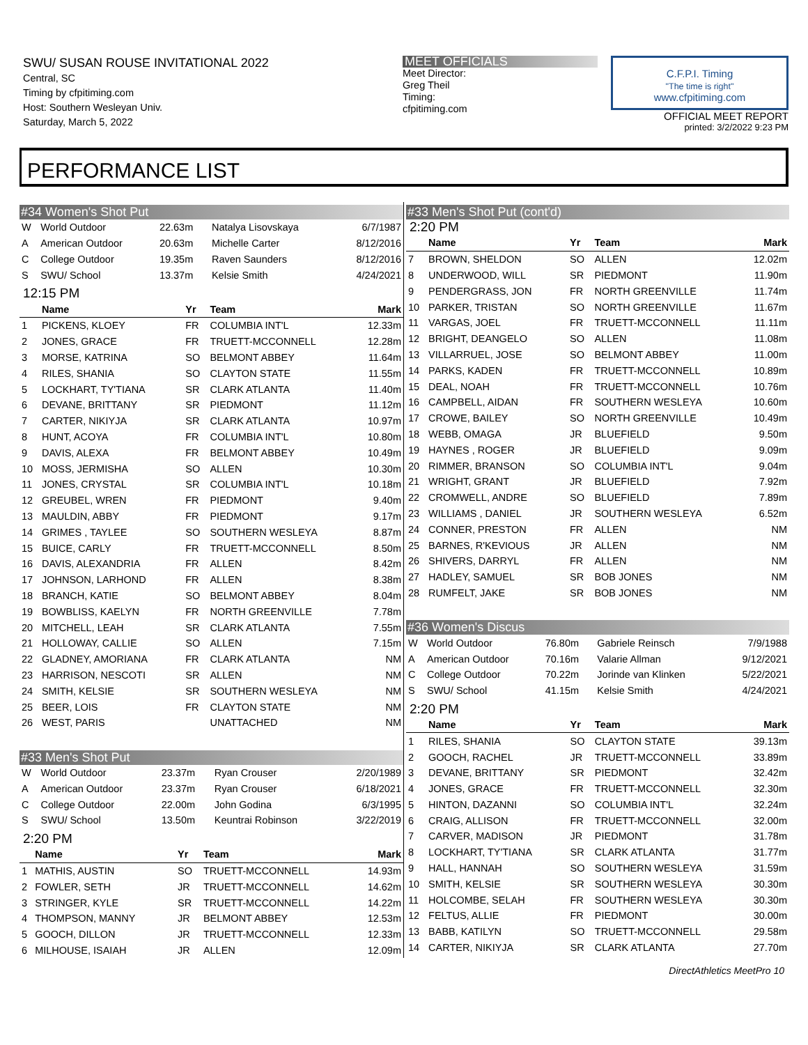SWU/ SUSAN ROUSE INVITATIONAL 2022
Central, SC
Timing by cfpitiming.com
Host: Southern Wesleyan Univ.
Saturday, March 5, 2022
MEET OFFICIALS
Meet Director:
Greg Theil
Timing:
cfpitiming.com
C.F.P.I. Timing
"The time is right"
www.cfpitiming.com
OFFICIAL MEET REPORT
printed: 3/2/2022 9:23 PM
PERFORMANCE LIST
#34 Women's Shot Put
| W | World Outdoor | 22.63m | Natalya Lisovskaya | 6/7/1987 |
| A | American Outdoor | 20.63m | Michelle Carter | 8/12/2016 |
| C | College Outdoor | 19.35m | Raven Saunders | 8/12/2016 |
| S | SWU/ School | 13.37m | Kelsie Smith | 4/24/2021 |
12:15 PM
| | Name | Yr | Team | Mark |
| --- | --- | --- | --- | --- |
| 1 | PICKENS, KLOEY | FR | COLUMBIA INT'L | 12.33m |
| 2 | JONES, GRACE | FR | TRUETT-MCCONNELL | 12.28m |
| 3 | MORSE, KATRINA | SO | BELMONT ABBEY | 11.64m |
| 4 | RILES, SHANIA | SO | CLAYTON STATE | 11.55m |
| 5 | LOCKHART, TY'TIANA | SR | CLARK ATLANTA | 11.40m |
| 6 | DEVANE, BRITTANY | SR | PIEDMONT | 11.12m |
| 7 | CARTER, NIKIYJA | SR | CLARK ATLANTA | 10.97m |
| 8 | HUNT, ACOYA | FR | COLUMBIA INT'L | 10.80m |
| 9 | DAVIS, ALEXA | FR | BELMONT ABBEY | 10.49m |
| 10 | MOSS, JERMISHA | SO | ALLEN | 10.30m |
| 11 | JONES, CRYSTAL | SR | COLUMBIA INT'L | 10.18m |
| 12 | GREUBEL, WREN | FR | PIEDMONT | 9.40m |
| 13 | MAULDIN, ABBY | FR | PIEDMONT | 9.17m |
| 14 | GRIMES , TAYLEE | SO | SOUTHERN WESLEYA | 8.87m |
| 15 | BUICE, CARLY | FR | TRUETT-MCCONNELL | 8.50m |
| 16 | DAVIS, ALEXANDRIA | FR | ALLEN | 8.42m |
| 17 | JOHNSON, LARHOND | FR | ALLEN | 8.38m |
| 18 | BRANCH, KATIE | SO | BELMONT ABBEY | 8.04m |
| 19 | BOWBLISS, KAELYN | FR | NORTH GREENVILLE | 7.78m |
| 20 | MITCHELL, LEAH | SR | CLARK ATLANTA | 7.55m |
| 21 | HOLLOWAY, CALLIE | SO | ALLEN | 7.15m |
| 22 | GLADNEY, AMORIANA | FR | CLARK ATLANTA | NM |
| 23 | HARRISON, NESCOTI | SR | ALLEN | NM |
| 24 | SMITH, KELSIE | SR | SOUTHERN WESLEYA | NM |
| 25 | BEER, LOIS | FR | CLAYTON STATE | NM |
| 26 | WEST, PARIS | | UNATTACHED | NM |
#33 Men's Shot Put
| W | World Outdoor | 23.37m | Ryan Crouser | 2/20/1989 |
| A | American Outdoor | 23.37m | Ryan Crouser | 6/18/2021 |
| C | College Outdoor | 22.00m | John Godina | 6/3/1995 |
| S | SWU/ School | 13.50m | Keuntrai Robinson | 3/22/2019 |
2:20 PM
| | Name | Yr | Team | Mark |
| --- | --- | --- | --- | --- |
| 1 | MATHIS, AUSTIN | SO | TRUETT-MCCONNELL | 14.93m |
| 2 | FOWLER, SETH | JR | TRUETT-MCCONNELL | 14.62m |
| 3 | STRINGER, KYLE | SR | TRUETT-MCCONNELL | 14.22m |
| 4 | THOMPSON, MANNY | JR | BELMONT ABBEY | 12.53m |
| 5 | GOOCH, DILLON | JR | TRUETT-MCCONNELL | 12.33m |
| 6 | MILHOUSE, ISAIAH | JR | ALLEN | 12.09m |
#33 Men's Shot Put (cont'd)
2:20 PM
| | Name | Yr | Team | Mark |
| --- | --- | --- | --- | --- |
| 7 | BROWN, SHELDON | SO | ALLEN | 12.02m |
| 8 | UNDERWOOD, WILL | SR | PIEDMONT | 11.90m |
| 9 | PENDERGRASS, JON | FR | NORTH GREENVILLE | 11.74m |
| 10 | PARKER, TRISTAN | SO | NORTH GREENVILLE | 11.67m |
| 11 | VARGAS, JOEL | FR | TRUETT-MCCONNELL | 11.11m |
| 12 | BRIGHT, DEANGELO | SO | ALLEN | 11.08m |
| 13 | VILLARRUEL, JOSE | SO | BELMONT ABBEY | 11.00m |
| 14 | PARKS, KADEN | FR | TRUETT-MCCONNELL | 10.89m |
| 15 | DEAL, NOAH | FR | TRUETT-MCCONNELL | 10.76m |
| 16 | CAMPBELL, AIDAN | FR | SOUTHERN WESLEYA | 10.60m |
| 17 | CROWE, BAILEY | SO | NORTH GREENVILLE | 10.49m |
| 18 | WEBB, OMAGA | JR | BLUEFIELD | 9.50m |
| 19 | HAYNES , ROGER | JR | BLUEFIELD | 9.09m |
| 20 | RIMMER, BRANSON | SO | COLUMBIA INT'L | 9.04m |
| 21 | WRIGHT, GRANT | JR | BLUEFIELD | 7.92m |
| 22 | CROMWELL, ANDRE | SO | BLUEFIELD | 7.89m |
| 23 | WILLIAMS , DANIEL | JR | SOUTHERN WESLEYA | 6.52m |
| 24 | CONNER, PRESTON | FR | ALLEN | NM |
| 25 | BARNES, R'KEVIOUS | JR | ALLEN | NM |
| 26 | SHIVERS, DARRYL | FR | ALLEN | NM |
| 27 | HADLEY, SAMUEL | SR | BOB JONES | NM |
| 28 | RUMFELT, JAKE | SR | BOB JONES | NM |
#36 Women's Discus
| W | World Outdoor | 76.80m | Gabriele Reinsch | 7/9/1988 |
| A | American Outdoor | 70.16m | Valarie Allman | 9/12/2021 |
| C | College Outdoor | 70.22m | Jorinde van Klinken | 5/22/2021 |
| S | SWU/ School | 41.15m | Kelsie Smith | 4/24/2021 |
2:20 PM
| | Name | Yr | Team | Mark |
| --- | --- | --- | --- | --- |
| 1 | RILES, SHANIA | SO | CLAYTON STATE | 39.13m |
| 2 | GOOCH, RACHEL | JR | TRUETT-MCCONNELL | 33.89m |
| 3 | DEVANE, BRITTANY | SR | PIEDMONT | 32.42m |
| 4 | JONES, GRACE | FR | TRUETT-MCCONNELL | 32.30m |
| 5 | HINTON, DAZANNI | SO | COLUMBIA INT'L | 32.24m |
| 6 | CRAIG, ALLISON | FR | TRUETT-MCCONNELL | 32.00m |
| 7 | CARVER, MADISON | JR | PIEDMONT | 31.78m |
| 8 | LOCKHART, TY'TIANA | SR | CLARK ATLANTA | 31.77m |
| 9 | HALL, HANNAH | SO | SOUTHERN WESLEYA | 31.59m |
| 10 | SMITH, KELSIE | SR | SOUTHERN WESLEYA | 30.30m |
| 11 | HOLCOMBE, SELAH | FR | SOUTHERN WESLEYA | 30.30m |
| 12 | FELTUS, ALLIE | FR | PIEDMONT | 30.00m |
| 13 | BABB, KATILYN | SO | TRUETT-MCCONNELL | 29.58m |
| 14 | CARTER, NIKIYJA | SR | CLARK ATLANTA | 27.70m |
DirectAthletics MeetPro 10